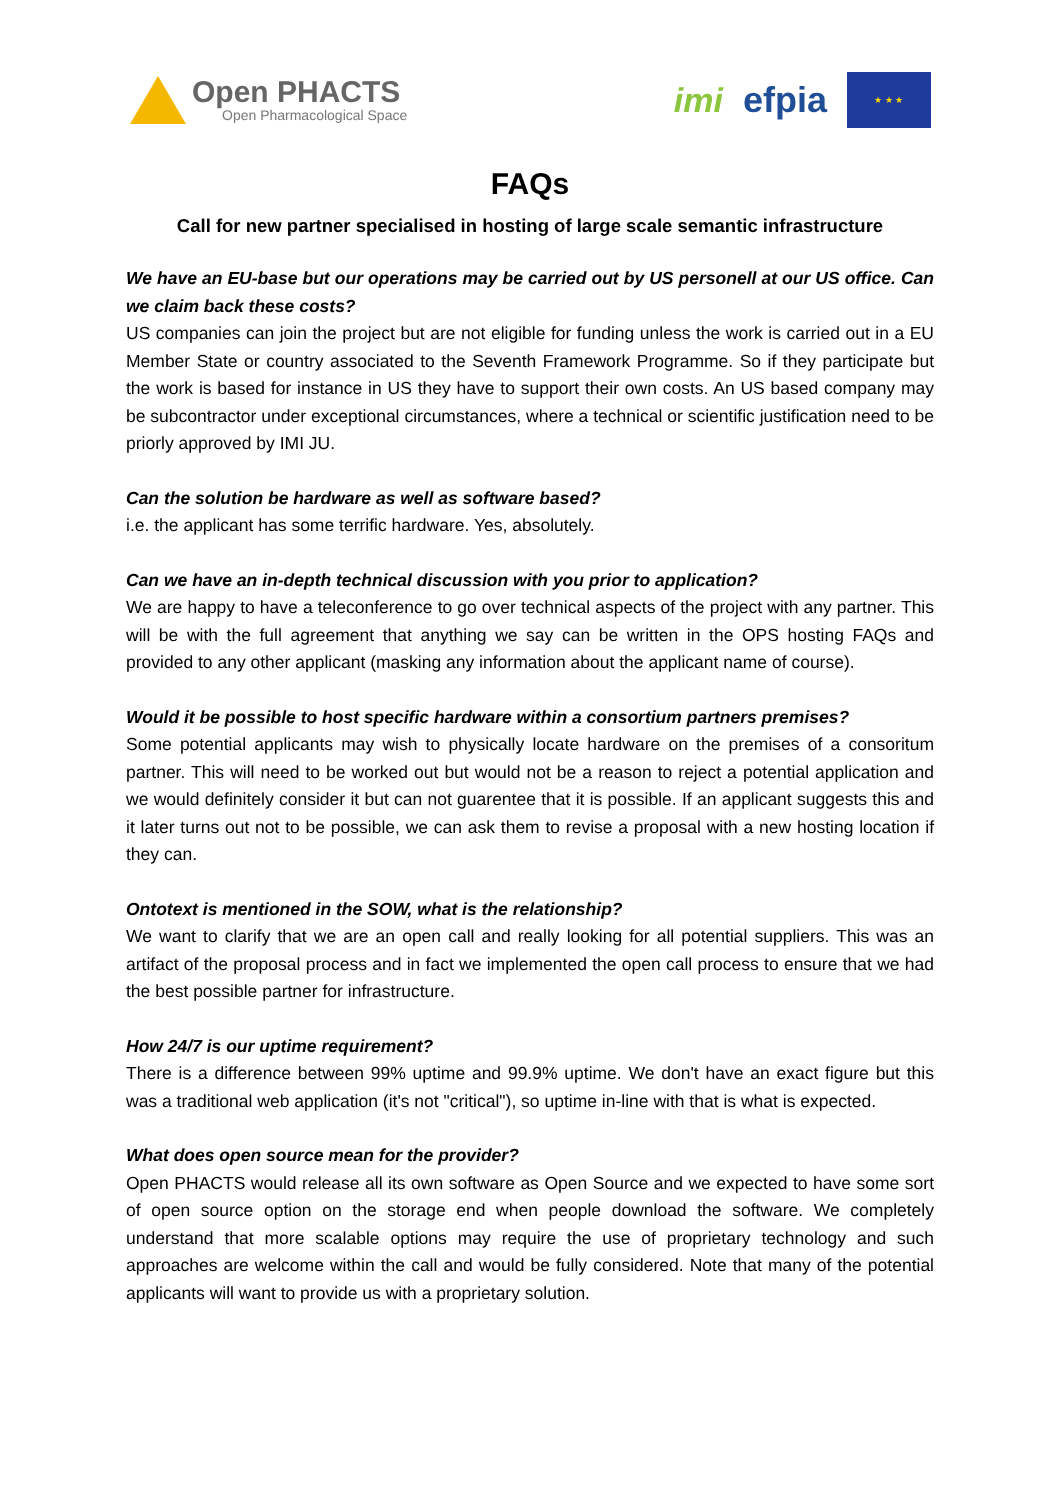Open PHACTS
Open Pharmacological Space
imi efpia
★ ★ ★
FAQs
Call for new partner specialised in hosting of large scale semantic infrastructure
We have an EU-base but our operations may be carried out by US personell at our US office. Can we claim back these costs?
US companies can join the project but are not eligible for funding unless the work is carried out in a EU Member State or country associated to the Seventh Framework Programme. So if they participate but the work is based for instance in US they have to support their own costs. An US based company may be subcontractor under exceptional circumstances, where a technical or scientific justification need to be priorly approved by IMI JU.
Can the solution be hardware as well as software based?
i.e. the applicant has some terrific hardware. Yes, absolutely.
Can we have an in-depth technical discussion with you prior to application?
We are happy to have a teleconference to go over technical aspects of the project with any partner. This will be with the full agreement that anything we say can be written in the OPS hosting FAQs and provided to any other applicant (masking any information about the applicant name of course).
Would it be possible to host specific hardware within a consortium partners premises?
Some potential applicants may wish to physically locate hardware on the premises of a consoritum partner. This will need to be worked out but would not be a reason to reject a potential application and we would definitely consider it but can not guarentee that it is possible. If an applicant suggests this and it later turns out not to be possible, we can ask them to revise a proposal with a new hosting location if they can.
Ontotext is mentioned in the SOW, what is the relationship?
We want to clarify that we are an open call and really looking for all potential suppliers. This was an artifact of the proposal process and in fact we implemented the open call process to ensure that we had the best possible partner for infrastructure.
How 24/7 is our uptime requirement?
There is a difference between 99% uptime and 99.9% uptime. We don't have an exact figure but this was a traditional web application (it's not "critical"), so uptime in-line with that is what is expected.
What does open source mean for the provider?
Open PHACTS would release all its own software as Open Source and we expected to have some sort of open source option on the storage end when people download the software. We completely understand that more scalable options may require the use of proprietary technology and such approaches are welcome within the call and would be fully considered. Note that many of the potential applicants will want to provide us with a proprietary solution.